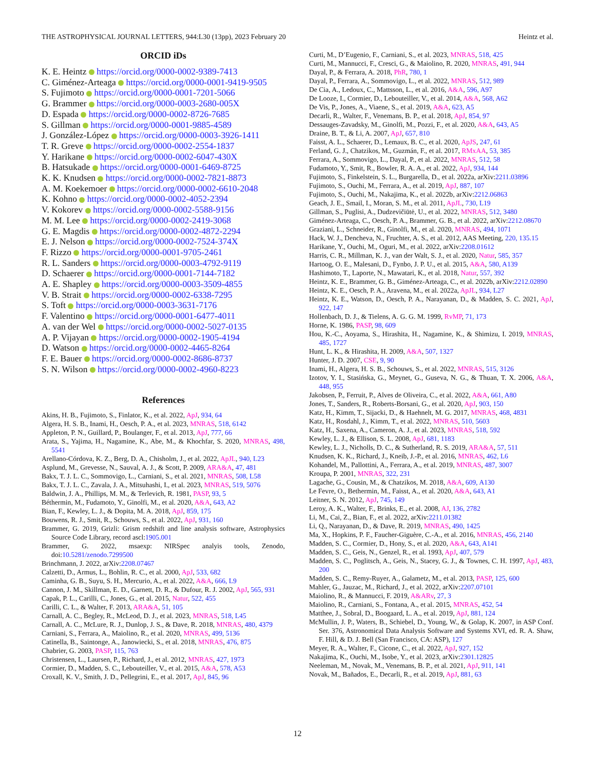THE ASTROPHYSICAL JOURNAL LETTERS, 944:L30 (13pp), 2023 February 20 Heintz et al.
ORCID iDs
K. E. Heintz https://orcid.org/0000-0002-9389-7413
C. Giménez-Arteaga https://orcid.org/0000-0001-9419-9505
S. Fujimoto https://orcid.org/0000-0001-7201-5066
G. Brammer https://orcid.org/0000-0003-2680-005X
D. Espada https://orcid.org/0000-0002-8726-7685
S. Gillman https://orcid.org/0000-0001-9885-4589
J. González-López https://orcid.org/0000-0003-3926-1411
T. R. Greve https://orcid.org/0000-0002-2554-1837
Y. Harikane https://orcid.org/0000-0002-6047-430X
B. Hatsukade https://orcid.org/0000-0001-6469-8725
K. K. Knudsen https://orcid.org/0000-0002-7821-8873
A. M. Koekemoer https://orcid.org/0000-0002-6610-2048
K. Kohno https://orcid.org/0000-0002-4052-2394
V. Kokorev https://orcid.org/0000-0002-5588-9156
M. M. Lee https://orcid.org/0000-0002-2419-3068
G. E. Magdis https://orcid.org/0000-0002-4872-2294
E. J. Nelson https://orcid.org/0000-0002-7524-374X
F. Rizzo https://orcid.org/0000-0001-9705-2461
R. L. Sanders https://orcid.org/0000-0003-4792-9119
D. Schaerer https://orcid.org/0000-0001-7144-7182
A. E. Shapley https://orcid.org/0000-0003-3509-4855
V. B. Strait https://orcid.org/0000-0002-6338-7295
S. Toft https://orcid.org/0000-0003-3631-7176
F. Valentino https://orcid.org/0000-0001-6477-4011
A. van der Wel https://orcid.org/0000-0002-5027-0135
A. P. Vijayan https://orcid.org/0000-0002-1905-4194
D. Watson https://orcid.org/0000-0002-4465-8264
F. E. Bauer https://orcid.org/0000-0002-8686-8737
S. N. Wilson https://orcid.org/0000-0002-4960-8223
References
Akins, H. B., Fujimoto, S., Finlator, K., et al. 2022, ApJ, 934, 64
Algera, H. S. B., Inami, H., Oesch, P. A., et al. 2023, MNRAS, 518, 6142
Appleton, P. N., Guillard, P., Boulanger, F., et al. 2013, ApJ, 777, 66
Arata, S., Yajima, H., Nagamine, K., Abe, M., & Khochfar, S. 2020, MNRAS, 498, 5541
Arellano-Córdova, K. Z., Berg, D. A., Chisholm, J., et al. 2022, ApJL, 940, L23
Asplund, M., Grevesse, N., Sauval, A. J., & Scott, P. 2009, ARA&A, 47, 481
Bakx, T. J. L. C., Sommovigo, L., Carniani, S., et al. 2021, MNRAS, 508, L58
Bakx, T. J. L. C., Zavala, J. A., Mitsuhashi, I., et al. 2023, MNRAS, 519, 5076
Baldwin, J. A., Phillips, M. M., & Terlevich, R. 1981, PASP, 93, 5
Béthermin, M., Fudamoto, Y., Ginolfi, M., et al. 2020, A&A, 643, A2
Bian, F., Kewley, L. J., & Dopita, M. A. 2018, ApJ, 859, 175
Bouwens, R. J., Smit, R., Schouws, S., et al. 2022, ApJ, 931, 160
Brammer, G. 2019, Grizli: Grism redshift and line analysis software, Astrophysics Source Code Library, record ascl:1905.001
Brammer, G. 2022, msaexp: NIRSpec analyis tools, Zenodo, doi:10.5281/zenodo.7299500
Brinchmann, J. 2022, arXiv:2208.07467
Calzetti, D., Armus, L., Bohlin, R. C., et al. 2000, ApJ, 533, 682
Caminha, G. B., Suyu, S. H., Mercurio, A., et al. 2022, A&A, 666, L9
Cannon, J. M., Skillman, E. D., Garnett, D. R., & Dufour, R. J. 2002, ApJ, 565, 931
Capak, P. L., Carilli, C., Jones, G., et al. 2015, Natur, 522, 455
Carilli, C. L., & Walter, F. 2013, ARA&A, 51, 105
Carnall, A. C., Begley, R., McLeod, D. J., et al. 2023, MNRAS, 518, L45
Carnall, A. C., McLure, R. J., Dunlop, J. S., & Dave, R. 2018, MNRAS, 480, 4379
Carniani, S., Ferrara, A., Maiolino, R., et al. 2020, MNRAS, 499, 5136
Catinella, B., Saintonge, A., Janowiecki, S., et al. 2018, MNRAS, 476, 875
Chabrier, G. 2003, PASP, 115, 763
Christensen, L., Laursen, P., Richard, J., et al. 2012, MNRAS, 427, 1973
Cormier, D., Madden, S. C., Lebouteiller, V., et al. 2015, A&A, 578, A53
Croxall, K. V., Smith, J. D., Pellegrini, E., et al. 2017, ApJ, 845, 96
Curti, M., D’Eugenio, F., Carniani, S., et al. 2023, MNRAS, 518, 425
Curti, M., Mannucci, F., Cresci, G., & Maiolino, R. 2020, MNRAS, 491, 944
Dayal, P., & Ferrara, A. 2018, PhR, 780, 1
Dayal, P., Ferrara, A., Sommovigo, L., et al. 2022, MNRAS, 512, 989
De Cia, A., Ledoux, C., Mattsson, L., et al. 2016, A&A, 596, A97
De Looze, I., Cormier, D., Lebouteiller, V., et al. 2014, A&A, 568, A62
De Vis, P., Jones, A., Viaene, S., et al. 2019, A&A, 623, A5
Decarli, R., Walter, F., Venemans, B. P., et al. 2018, ApJ, 854, 97
Dessauges-Zavadsky, M., Ginolfi, M., Pozzi, F., et al. 2020, A&A, 643, A5
Draine, B. T., & Li, A. 2007, ApJ, 657, 810
Faisst, A. L., Schaerer, D., Lemaux, B. C., et al. 2020, ApJS, 247, 61
Ferland, G. J., Chatzikos, M., Guzmán, F., et al. 2017, RMxAA, 53, 385
Ferrara, A., Sommovigo, L., Dayal, P., et al. 2022, MNRAS, 512, 58
Fudamoto, Y., Smit, R., Bowler, R. A. A., et al. 2022, ApJ, 934, 144
Fujimoto, S., Finkelstein, S. L., Burgarella, D., et al. 2022a, arXiv:2211.03896
Fujimoto, S., Ouchi, M., Ferrara, A., et al. 2019, ApJ, 887, 107
Fujimoto, S., Ouchi, M., Nakajima, K., et al. 2022b, arXiv:2212.06863
Geach, J. E., Smail, I., Moran, S. M., et al. 2011, ApJL, 730, L19
Gillman, S., Puglisi, A., Dudzevičiūtė, U., et al. 2022, MNRAS, 512, 3480
Giménez-Arteaga, C., Oesch, P. A., Brammer, G. B., et al. 2022, arXiv:2212.08670
Graziani, L., Schneider, R., Ginolfi, M., et al. 2020, MNRAS, 494, 1071
Hack, W. J., Dencheva, N., Fruchter, A. S., et al. 2012, AAS Meeting, 220, 135.15
Harikane, Y., Ouchi, M., Oguri, M., et al. 2022, arXiv:2208.01612
Harris, C. R., Millman, K. J., van der Walt, S. J., et al. 2020, Natur, 585, 357
Hartoog, O. E., Malesani, D., Fynbo, J. P. U., et al. 2015, A&A, 580, A139
Hashimoto, T., Laporte, N., Mawatari, K., et al. 2018, Natur, 557, 392
Heintz, K. E., Brammer, G. B., Giménez-Arteaga, C., et al. 2022b, arXiv:2212.02890
Heintz, K. E., Oesch, P. A., Aravena, M., et al. 2022a, ApJL, 934, L27
Heintz, K. E., Watson, D., Oesch, P. A., Narayanan, D., & Madden, S. C. 2021, ApJ, 922, 147
Hollenbach, D. J., & Tielens, A. G. G. M. 1999, RvMP, 71, 173
Horne, K. 1986, PASP, 98, 609
Hou, K.-C., Aoyama, S., Hirashita, H., Nagamine, K., & Shimizu, I. 2019, MNRAS, 485, 1727
Hunt, L. K., & Hirashita, H. 2009, A&A, 507, 1327
Hunter, J. D. 2007, CSE, 9, 90
Inami, H., Algera, H. S. B., Schouws, S., et al. 2022, MNRAS, 515, 3126
Izotov, Y. I., Stasińska, G., Meynet, G., Guseva, N. G., & Thuan, T. X. 2006, A&A, 448, 955
Jakobsen, P., Ferruit, P., Alves de Oliveira, C., et al. 2022, A&A, 661, A80
Jones, T., Sanders, R., Roberts-Borsani, G., et al. 2020, ApJ, 903, 150
Katz, H., Kimm, T., Sijacki, D., & Haehnelt, M. G. 2017, MNRAS, 468, 4831
Katz, H., Rosdahl, J., Kimm, T., et al. 2022, MNRAS, 510, 5603
Katz, H., Saxena, A., Cameron, A. J., et al. 2023, MNRAS, 518, 592
Kewley, L. J., & Ellison, S. L. 2008, ApJ, 681, 1183
Kewley, L. J., Nicholls, D. C., & Sutherland, R. S. 2019, ARA&A, 57, 511
Knudsen, K. K., Richard, J., Kneib, J.-P., et al. 2016, MNRAS, 462, L6
Kohandel, M., Pallottini, A., Ferrara, A., et al. 2019, MNRAS, 487, 3007
Kroupa, P. 2001, MNRAS, 322, 231
Lagache, G., Cousin, M., & Chatzikos, M. 2018, A&A, 609, A130
Le Fevre, O., Bethermin, M., Faisst, A., et al. 2020, A&A, 643, A1
Leitner, S. N. 2012, ApJ, 745, 149
Leroy, A. K., Walter, F., Brinks, E., et al. 2008, AJ, 136, 2782
Li, M., Cai, Z., Bian, F., et al. 2022, arXiv:2211.01382
Li, Q., Narayanan, D., & Dave, R. 2019, MNRAS, 490, 1425
Ma, X., Hopkins, P. F., Faucher-Giguère, C.-A., et al. 2016, MNRAS, 456, 2140
Madden, S. C., Cormier, D., Hony, S., et al. 2020, A&A, 643, A141
Madden, S. C., Geis, N., Genzel, R., et al. 1993, ApJ, 407, 579
Madden, S. C., Poglitsch, A., Geis, N., Stacey, G. J., & Townes, C. H. 1997, ApJ, 483, 200
Madden, S. C., Remy-Ruyer, A., Galametz, M., et al. 2013, PASP, 125, 600
Mahler, G., Jauzac, M., Richard, J., et al. 2022, arXiv:2207.07101
Maiolino, R., & Mannucci, F. 2019, A&ARv, 27, 3
Maiolino, R., Carniani, S., Fontana, A., et al. 2015, MNRAS, 452, 54
Matthee, J., Sobral, D., Boogaard, L. A., et al. 2019, ApJ, 881, 124
McMullin, J. P., Waters, B., Schiebel, D., Young, W., & Golap, K. 2007, in ASP Conf. Ser. 376, Astronomical Data Analysis Software and Systems XVI, ed. R. A. Shaw, F. Hill, & D. J. Bell (San Francisco, CA: ASP), 127
Meyer, R. A., Walter, F., Cicone, C., et al. 2022, ApJ, 927, 152
Nakajima, K., Ouchi, M., Isobe, Y., et al. 2023, arXiv:2301.12825
Neeleman, M., Novak, M., Venemans, B. P., et al. 2021, ApJ, 911, 141
Novak, M., Bañados, E., Decarli, R., et al. 2019, ApJ, 881, 63
12